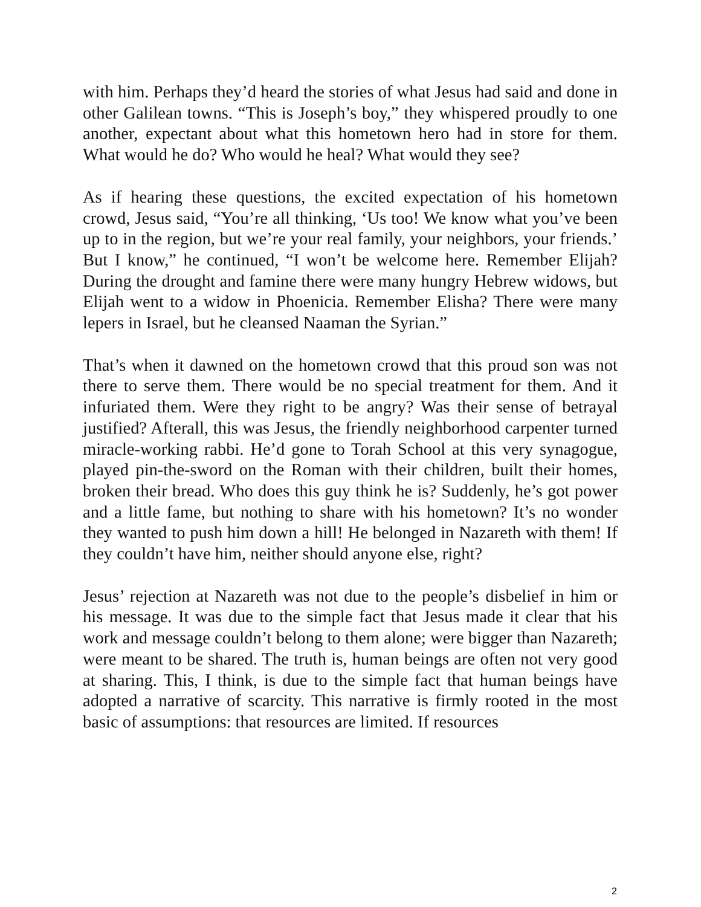with him. Perhaps they’d heard the stories of what Jesus had said and done in other Galilean towns. “This is Joseph’s boy,” they whispered proudly to one another, expectant about what this hometown hero had in store for them. What would he do? Who would he heal? What would they see?
As if hearing these questions, the excited expectation of his hometown crowd, Jesus said, “You’re all thinking, ‘Us too! We know what you’ve been up to in the region, but we’re your real family, your neighbors, your friends.’ But I know,” he continued, “I won’t be welcome here. Remember Elijah? During the drought and famine there were many hungry Hebrew widows, but Elijah went to a widow in Phoenicia. Remember Elisha? There were many lepers in Israel, but he cleansed Naaman the Syrian.”
That’s when it dawned on the hometown crowd that this proud son was not there to serve them. There would be no special treatment for them. And it infuriated them. Were they right to be angry? Was their sense of betrayal justified? Afterall, this was Jesus, the friendly neighborhood carpenter turned miracle-working rabbi. He’d gone to Torah School at this very synagogue, played pin-the-sword on the Roman with their children, built their homes, broken their bread. Who does this guy think he is? Suddenly, he’s got power and a little fame, but nothing to share with his hometown? It’s no wonder they wanted to push him down a hill! He belonged in Nazareth with them! If they couldn’t have him, neither should anyone else, right?
Jesus’ rejection at Nazareth was not due to the people’s disbelief in him or his message. It was due to the simple fact that Jesus made it clear that his work and message couldn’t belong to them alone; were bigger than Nazareth; were meant to be shared. The truth is, human beings are often not very good at sharing. This, I think, is due to the simple fact that human beings have adopted a narrative of scarcity. This narrative is firmly rooted in the most basic of assumptions: that resources are limited. If resources
2